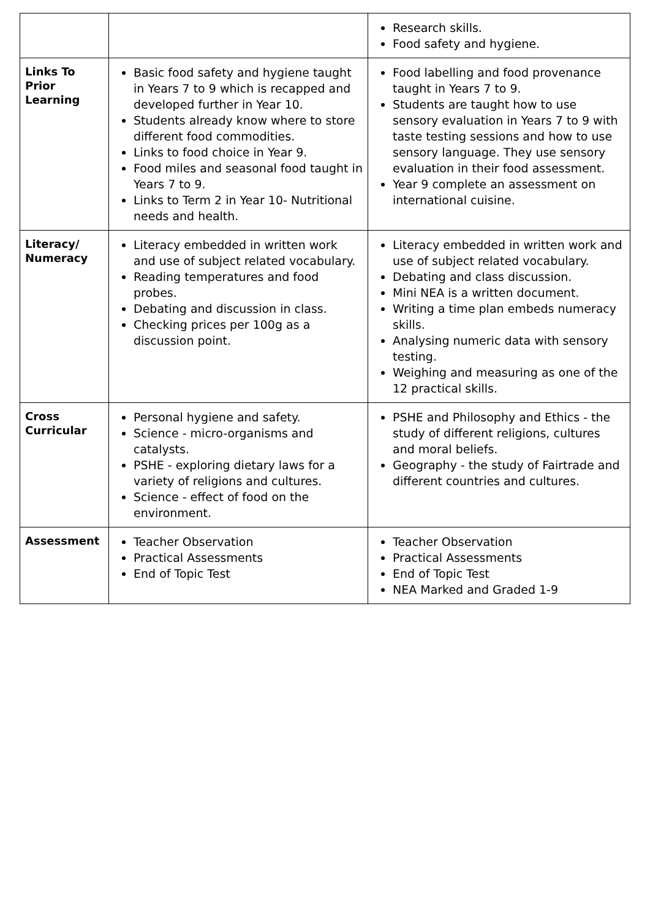| | | Research skills. Food safety and hygiene. |
| Links To Prior Learning | Basic food safety and hygiene taught in Years 7 to 9 which is recapped and developed further in Year 10. Students already know where to store different food commodities. Links to food choice in Year 9. Food miles and seasonal food taught in Years 7 to 9. Links to Term 2 in Year 10- Nutritional needs and health. | Food labelling and food provenance taught in Years 7 to 9. Students are taught how to use sensory evaluation in Years 7 to 9 with taste testing sessions and how to use sensory language. They use sensory evaluation in their food assessment. Year 9 complete an assessment on international cuisine. |
| Literacy/ Numeracy | Literacy embedded in written work and use of subject related vocabulary. Reading temperatures and food probes. Debating and discussion in class. Checking prices per 100g as a discussion point. | Literacy embedded in written work and use of subject related vocabulary. Debating and class discussion. Mini NEA is a written document. Writing a time plan embeds numeracy skills. Analysing numeric data with sensory testing. Weighing and measuring as one of the 12 practical skills. |
| Cross Curricular | Personal hygiene and safety. Science - micro-organisms and catalysts. PSHE - exploring dietary laws for a variety of religions and cultures. Science - effect of food on the environment. | PSHE and Philosophy and Ethics - the study of different religions, cultures and moral beliefs. Geography - the study of Fairtrade and different countries and cultures. |
| Assessment | Teacher Observation Practical Assessments End of Topic Test | Teacher Observation Practical Assessments End of Topic Test NEA Marked and Graded 1-9 |